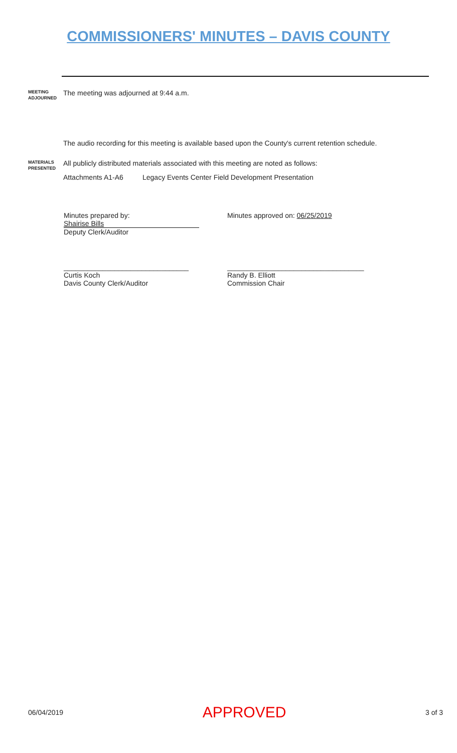COMMISSIONERS' MINUTES – DAVIS COUNTY
MEETING
ADJOURNED
The meeting was adjourned at 9:44 a.m.
The audio recording for this meeting is available based upon the County's current retention schedule.
MATERIALS
PRESENTED
All publicly distributed materials associated with this meeting are noted as follows:
Attachments A1-A6 Legacy Events Center Field Development Presentation
Minutes prepared by:
Shairise Bills
Deputy Clerk/Auditor
Minutes approved on: 06/25/2019
________________________________
Curtis Koch
Davis County Clerk/Auditor
___________________________________
Randy B. Elliott
Commission Chair
06/04/2019 APPROVED 3 of 3